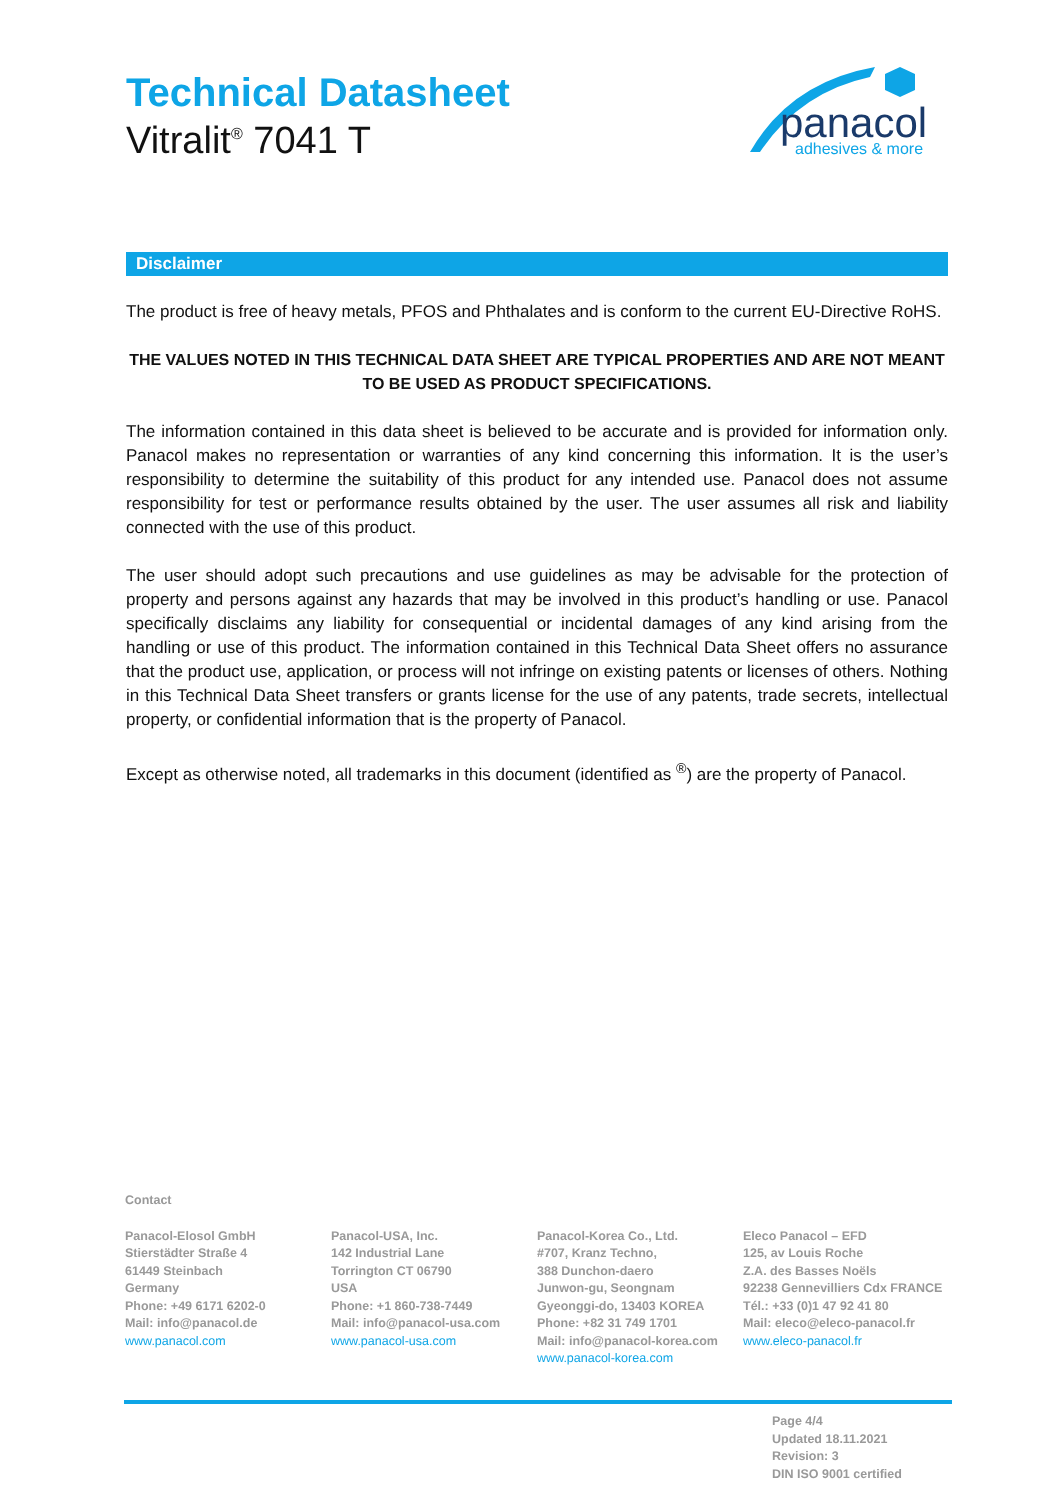Technical Datasheet
Vitralit<sup>®</sup> 7041 T
panacol
adhesives & more
Disclaimer
The product is free of heavy metals, PFOS and Phthalates and is conform to the current EU-Directive RoHS.
THE VALUES NOTED IN THIS TECHNICAL DATA SHEET ARE TYPICAL PROPERTIES AND ARE NOT MEANT TO BE USED AS PRODUCT SPECIFICATIONS.
The information contained in this data sheet is believed to be accurate and is provided for information only. Panacol makes no representation or warranties of any kind concerning this information. It is the user’s responsibility to determine the suitability of this product for any intended use. Panacol does not assume responsibility for test or performance results obtained by the user. The user assumes all risk and liability connected with the use of this product.
The user should adopt such precautions and use guidelines as may be advisable for the protection of property and persons against any hazards that may be involved in this product’s handling or use. Panacol specifically disclaims any liability for consequential or incidental damages of any kind arising from the handling or use of this product. The information contained in this Technical Data Sheet offers no assurance that the product use, application, or process will not infringe on existing patents or licenses of others. Nothing in this Technical Data Sheet transfers or grants license for the use of any patents, trade secrets, intellectual property, or confidential information that is the property of Panacol.
Except as otherwise noted, all trademarks in this document (identified as <sup>®</sup>) are the property of Panacol.
Contact
Panacol-Elosol GmbH
Stierstädter Straße 4
61449 Steinbach
Germany
Phone: +49 6171 6202-0
Mail: info@panacol.de
www.panacol.com
Panacol-USA, Inc.
142 Industrial Lane
Torrington CT 06790
USA
Phone: +1 860-738-7449
Mail: info@panacol-usa.com
www.panacol-usa.com
Panacol-Korea Co., Ltd.
#707, Kranz Techno,
388 Dunchon-daero
Junwon-gu, Seongnam
Gyeonggi-do, 13403 KOREA
Phone: +82 31 749 1701
Mail: info@panacol-korea.com
www.panacol-korea.com
Eleco Panacol – EFD
125, av Louis Roche
Z.A. des Basses Noëls
92238 Gennevilliers Cdx FRANCE
Tél.: +33 (0)1 47 92 41 80
Mail: eleco@eleco-panacol.fr
www.eleco-panacol.fr
Page 4/4
Updated 18.11.2021
Revision: 3
DIN ISO 9001 certified